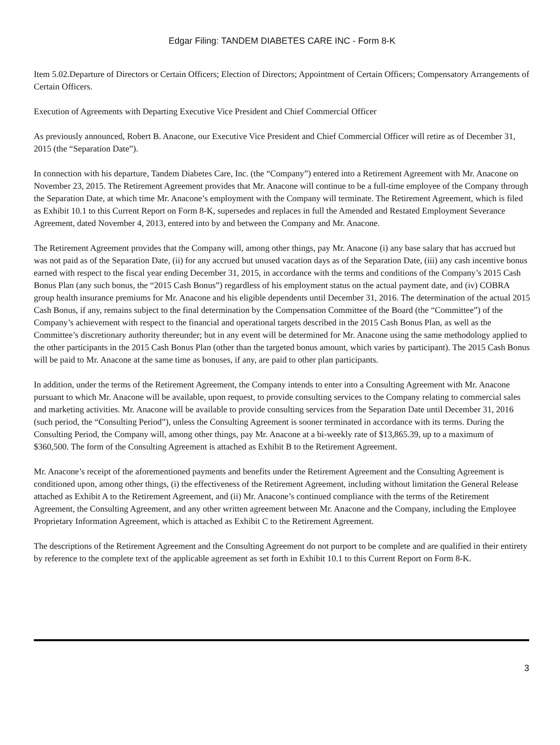Edgar Filing: TANDEM DIABETES CARE INC - Form 8-K
Item 5.02.Departure of Directors or Certain Officers; Election of Directors; Appointment of Certain Officers; Compensatory Arrangements of Certain Officers.
Execution of Agreements with Departing Executive Vice President and Chief Commercial Officer
As previously announced, Robert B. Anacone, our Executive Vice President and Chief Commercial Officer will retire as of December 31, 2015 (the “Separation Date”).
In connection with his departure, Tandem Diabetes Care, Inc. (the “Company”) entered into a Retirement Agreement with Mr. Anacone on November 23, 2015. The Retirement Agreement provides that Mr. Anacone will continue to be a full-time employee of the Company through the Separation Date, at which time Mr. Anacone’s employment with the Company will terminate. The Retirement Agreement, which is filed as Exhibit 10.1 to this Current Report on Form 8-K, supersedes and replaces in full the Amended and Restated Employment Severance Agreement, dated November 4, 2013, entered into by and between the Company and Mr. Anacone.
The Retirement Agreement provides that the Company will, among other things, pay Mr. Anacone (i) any base salary that has accrued but was not paid as of the Separation Date, (ii) for any accrued but unused vacation days as of the Separation Date, (iii) any cash incentive bonus earned with respect to the fiscal year ending December 31, 2015, in accordance with the terms and conditions of the Company’s 2015 Cash Bonus Plan (any such bonus, the “2015 Cash Bonus”) regardless of his employment status on the actual payment date, and (iv) COBRA group health insurance premiums for Mr. Anacone and his eligible dependents until December 31, 2016. The determination of the actual 2015 Cash Bonus, if any, remains subject to the final determination by the Compensation Committee of the Board (the “Committee”) of the Company’s achievement with respect to the financial and operational targets described in the 2015 Cash Bonus Plan, as well as the Committee’s discretionary authority thereunder; but in any event will be determined for Mr. Anacone using the same methodology applied to the other participants in the 2015 Cash Bonus Plan (other than the targeted bonus amount, which varies by participant). The 2015 Cash Bonus will be paid to Mr. Anacone at the same time as bonuses, if any, are paid to other plan participants.
In addition, under the terms of the Retirement Agreement, the Company intends to enter into a Consulting Agreement with Mr. Anacone pursuant to which Mr. Anacone will be available, upon request, to provide consulting services to the Company relating to commercial sales and marketing activities. Mr. Anacone will be available to provide consulting services from the Separation Date until December 31, 2016 (such period, the “Consulting Period”), unless the Consulting Agreement is sooner terminated in accordance with its terms. During the Consulting Period, the Company will, among other things, pay Mr. Anacone at a bi-weekly rate of $13,865.39, up to a maximum of $360,500. The form of the Consulting Agreement is attached as Exhibit B to the Retirement Agreement.
Mr. Anacone’s receipt of the aforementioned payments and benefits under the Retirement Agreement and the Consulting Agreement is conditioned upon, among other things, (i) the effectiveness of the Retirement Agreement, including without limitation the General Release attached as Exhibit A to the Retirement Agreement, and (ii) Mr. Anacone’s continued compliance with the terms of the Retirement Agreement, the Consulting Agreement, and any other written agreement between Mr. Anacone and the Company, including the Employee Proprietary Information Agreement, which is attached as Exhibit C to the Retirement Agreement.
The descriptions of the Retirement Agreement and the Consulting Agreement do not purport to be complete and are qualified in their entirety by reference to the complete text of the applicable agreement as set forth in Exhibit 10.1 to this Current Report on Form 8-K.
3